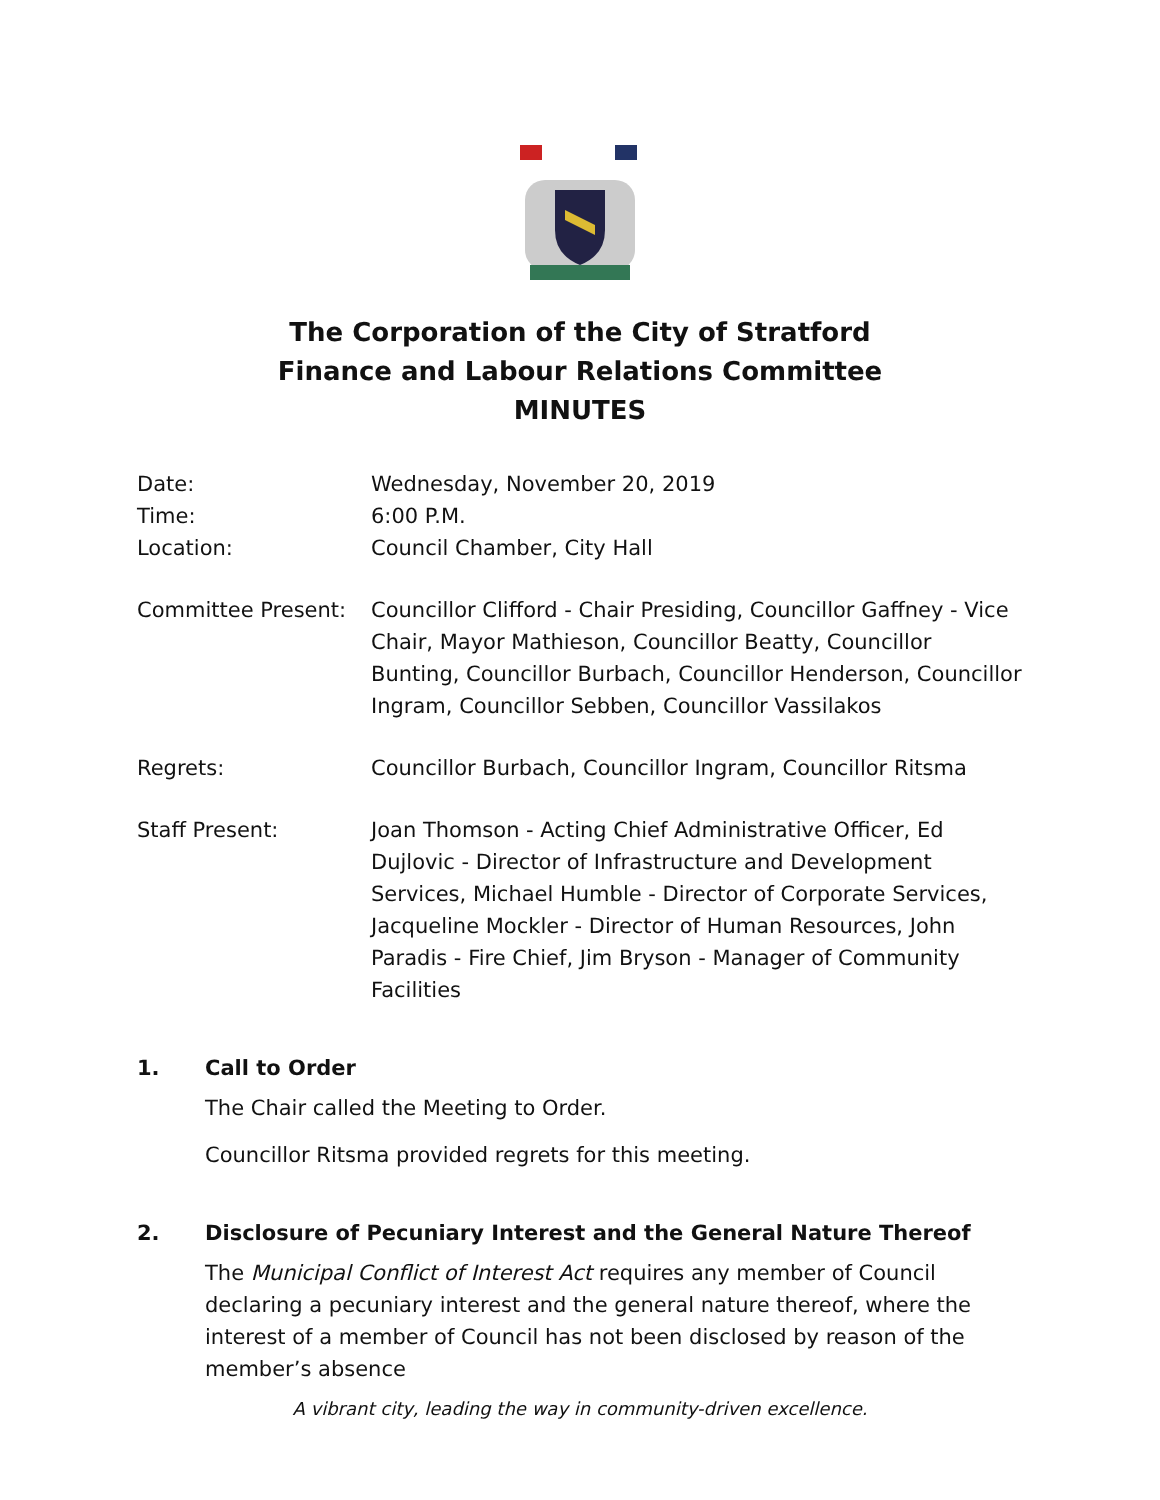The Corporation of the City of Stratford
Finance and Labour Relations Committee
MINUTES
| Date: | Wednesday, November 20, 2019 |
| Time: | 6:00 P.M. |
| Location: | Council Chamber, City Hall |
| Committee Present: | Councillor Clifford - Chair Presiding, Councillor Gaffney - Vice Chair, Mayor Mathieson, Councillor Beatty, Councillor Bunting, Councillor Burbach, Councillor Henderson, Councillor Ingram, Councillor Sebben, Councillor Vassilakos |
| Regrets: | Councillor Burbach, Councillor Ingram, Councillor Ritsma |
| Staff Present: | Joan Thomson - Acting Chief Administrative Officer, Ed Dujlovic - Director of Infrastructure and Development Services, Michael Humble - Director of Corporate Services, Jacqueline Mockler - Director of Human Resources, John Paradis - Fire Chief, Jim Bryson - Manager of Community Facilities |
1. Call to Order
The Chair called the Meeting to Order.
Councillor Ritsma provided regrets for this meeting.
2. Disclosure of Pecuniary Interest and the General Nature Thereof
The Municipal Conflict of Interest Act requires any member of Council declaring a pecuniary interest and the general nature thereof, where the interest of a member of Council has not been disclosed by reason of the member’s absence
A vibrant city, leading the way in community-driven excellence.